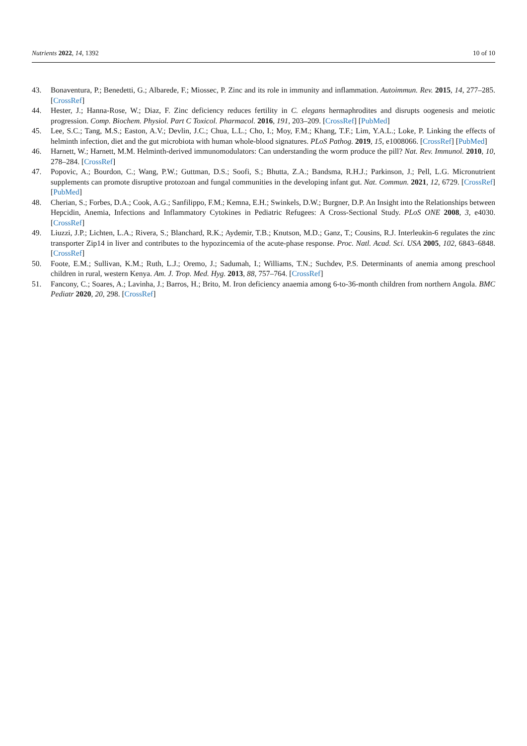Nutrients 2022, 14, 1392 10 of 10
43. Bonaventura, P.; Benedetti, G.; Albarede, F.; Miossec, P. Zinc and its role in immunity and inflammation. Autoimmun. Rev. 2015, 14, 277–285. [CrossRef]
44. Hester, J.; Hanna-Rose, W.; Diaz, F. Zinc deficiency reduces fertility in C. elegans hermaphrodites and disrupts oogenesis and meiotic progression. Comp. Biochem. Physiol. Part C Toxicol. Pharmacol. 2016, 191, 203–209. [CrossRef] [PubMed]
45. Lee, S.C.; Tang, M.S.; Easton, A.V.; Devlin, J.C.; Chua, L.L.; Cho, I.; Moy, F.M.; Khang, T.F.; Lim, Y.A.L.; Loke, P. Linking the effects of helminth infection, diet and the gut microbiota with human whole-blood signatures. PLoS Pathog. 2019, 15, e1008066. [CrossRef] [PubMed]
46. Harnett, W.; Harnett, M.M. Helminth-derived immunomodulators: Can understanding the worm produce the pill? Nat. Rev. Immunol. 2010, 10, 278–284. [CrossRef]
47. Popovic, A.; Bourdon, C.; Wang, P.W.; Guttman, D.S.; Soofi, S.; Bhutta, Z.A.; Bandsma, R.H.J.; Parkinson, J.; Pell, L.G. Micronutrient supplements can promote disruptive protozoan and fungal communities in the developing infant gut. Nat. Commun. 2021, 12, 6729. [CrossRef] [PubMed]
48. Cherian, S.; Forbes, D.A.; Cook, A.G.; Sanfilippo, F.M.; Kemna, E.H.; Swinkels, D.W.; Burgner, D.P. An Insight into the Relationships between Hepcidin, Anemia, Infections and Inflammatory Cytokines in Pediatric Refugees: A Cross-Sectional Study. PLoS ONE 2008, 3, e4030. [CrossRef]
49. Liuzzi, J.P.; Lichten, L.A.; Rivera, S.; Blanchard, R.K.; Aydemir, T.B.; Knutson, M.D.; Ganz, T.; Cousins, R.J. Interleukin-6 regulates the zinc transporter Zip14 in liver and contributes to the hypozincemia of the acute-phase response. Proc. Natl. Acad. Sci. USA 2005, 102, 6843–6848. [CrossRef]
50. Foote, E.M.; Sullivan, K.M.; Ruth, L.J.; Oremo, J.; Sadumah, I.; Williams, T.N.; Suchdev, P.S. Determinants of anemia among preschool children in rural, western Kenya. Am. J. Trop. Med. Hyg. 2013, 88, 757–764. [CrossRef]
51. Fancony, C.; Soares, A.; Lavinha, J.; Barros, H.; Brito, M. Iron deficiency anaemia among 6-to-36-month children from northern Angola. BMC Pediatr 2020, 20, 298. [CrossRef]